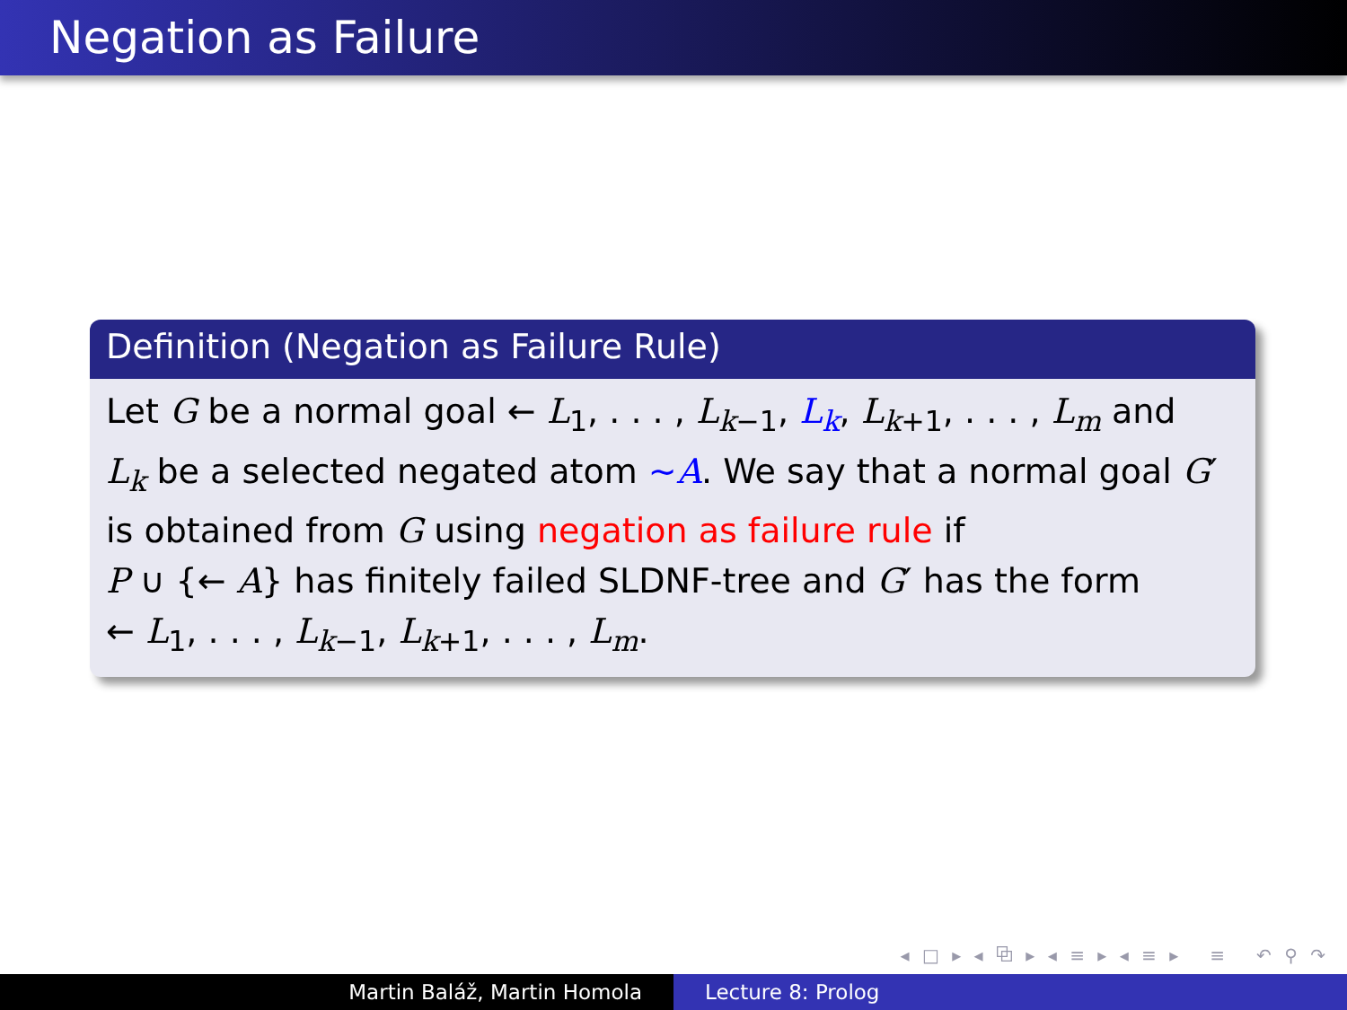Negation as Failure
Definition (Negation as Failure Rule)
Let G be a normal goal ← L<sub>1</sub>, . . . , L<sub>k−1</sub>, L<sub>k</sub>, L<sub>k+1</sub>, . . . , L<sub>m</sub> and
L<sub>k</sub> be a selected negated atom ∼A. We say that a normal goal G′
is obtained from G using negation as failure rule if
P ∪ {← A} has finitely failed SLDNF-tree and G′ has the form
← L<sub>1</sub>, . . . , L<sub>k−1</sub>, L<sub>k+1</sub>, . . . , L<sub>m</sub>.
◂ □ ▸ ◂ ⧉ ▸ ◂ ≡ ▸ ◂ ≡ ▸ ≡ ↶ ⚲ ↷
Martin Baláž, Martin Homola Lecture 8: Prolog